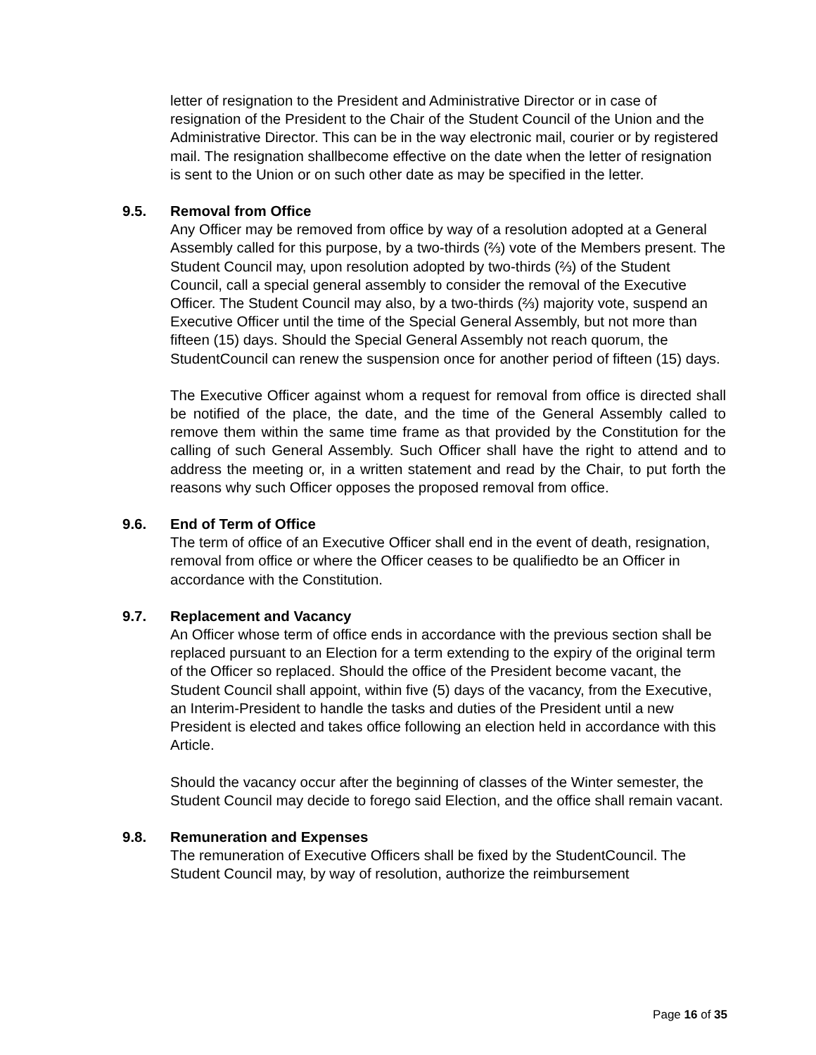letter of resignation to the President and Administrative Director or in case of resignation of the President to the Chair of the Student Council of the Union and the Administrative Director. This can be in the way electronic mail, courier or by registered mail. The resignation shallbecome effective on the date when the letter of resignation is sent to the Union or on such other date as may be specified in the letter.
9.5. Removal from Office
Any Officer may be removed from office by way of a resolution adopted at a General Assembly called for this purpose, by a two-thirds (⅔) vote of the Members present. The Student Council may, upon resolution adopted by two-thirds (⅔) of the Student Council, call a special general assembly to consider the removal of the Executive Officer. The Student Council may also, by a two-thirds (⅔) majority vote, suspend an Executive Officer until the time of the Special General Assembly, but not more than fifteen (15) days. Should the Special General Assembly not reach quorum, the StudentCouncil can renew the suspension once for another period of fifteen (15) days.
The Executive Officer against whom a request for removal from office is directed shall be notified of the place, the date, and the time of the General Assembly called to remove them within the same time frame as that provided by the Constitution for the calling of such General Assembly. Such Officer shall have the right to attend and to address the meeting or, in a written statement and read by the Chair, to put forth the reasons why such Officer opposes the proposed removal from office.
9.6. End of Term of Office
The term of office of an Executive Officer shall end in the event of death, resignation, removal from office or where the Officer ceases to be qualifiedto be an Officer in accordance with the Constitution.
9.7. Replacement and Vacancy
An Officer whose term of office ends in accordance with the previous section shall be replaced pursuant to an Election for a term extending to the expiry of the original term of the Officer so replaced. Should the office of the President become vacant, the Student Council shall appoint, within five (5) days of the vacancy, from the Executive, an Interim-President to handle the tasks and duties of the President until a new President is elected and takes office following an election held in accordance with this Article.
Should the vacancy occur after the beginning of classes of the Winter semester, the Student Council may decide to forego said Election, and the office shall remain vacant.
9.8. Remuneration and Expenses
The remuneration of Executive Officers shall be fixed by the StudentCouncil. The Student Council may, by way of resolution, authorize the reimbursement
Page 16 of 35